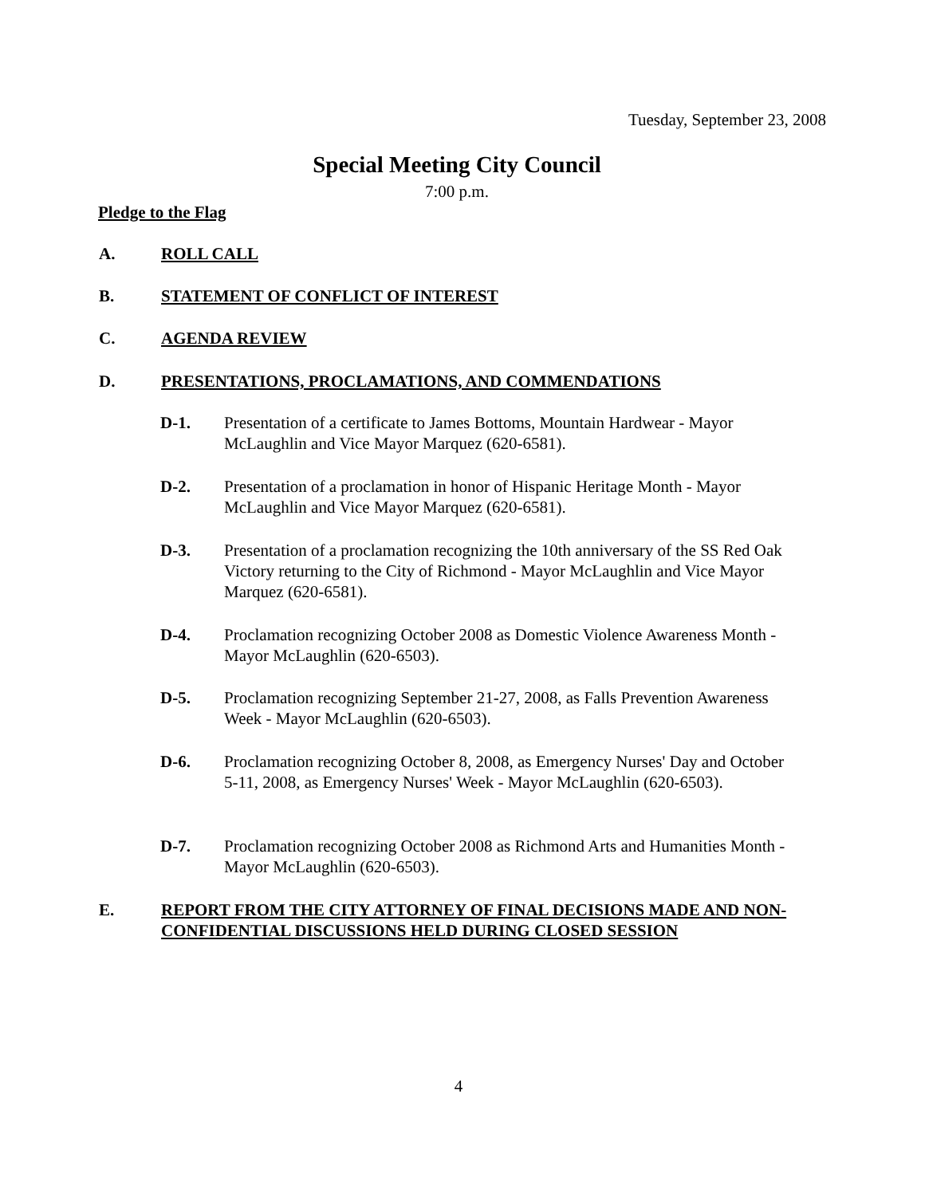Tuesday, September 23, 2008
Special Meeting City Council
7:00 p.m.
Pledge to the Flag
A. ROLL CALL
B. STATEMENT OF CONFLICT OF INTEREST
C. AGENDA REVIEW
D. PRESENTATIONS, PROCLAMATIONS, AND COMMENDATIONS
D-1. Presentation of a certificate to James Bottoms, Mountain Hardwear - Mayor McLaughlin and Vice Mayor Marquez (620-6581).
D-2. Presentation of a proclamation in honor of Hispanic Heritage Month - Mayor McLaughlin and Vice Mayor Marquez (620-6581).
D-3. Presentation of a proclamation recognizing the 10th anniversary of the SS Red Oak Victory returning to the City of Richmond - Mayor McLaughlin and Vice Mayor Marquez (620-6581).
D-4. Proclamation recognizing October 2008 as Domestic Violence Awareness Month - Mayor McLaughlin (620-6503).
D-5. Proclamation recognizing September 21-27, 2008, as Falls Prevention Awareness Week - Mayor McLaughlin (620-6503).
D-6. Proclamation recognizing October 8, 2008, as Emergency Nurses' Day and October 5-11, 2008, as Emergency Nurses' Week - Mayor McLaughlin (620-6503).
D-7. Proclamation recognizing October 2008 as Richmond Arts and Humanities Month - Mayor McLaughlin (620-6503).
E. REPORT FROM THE CITY ATTORNEY OF FINAL DECISIONS MADE AND NON-CONFIDENTIAL DISCUSSIONS HELD DURING CLOSED SESSION
4